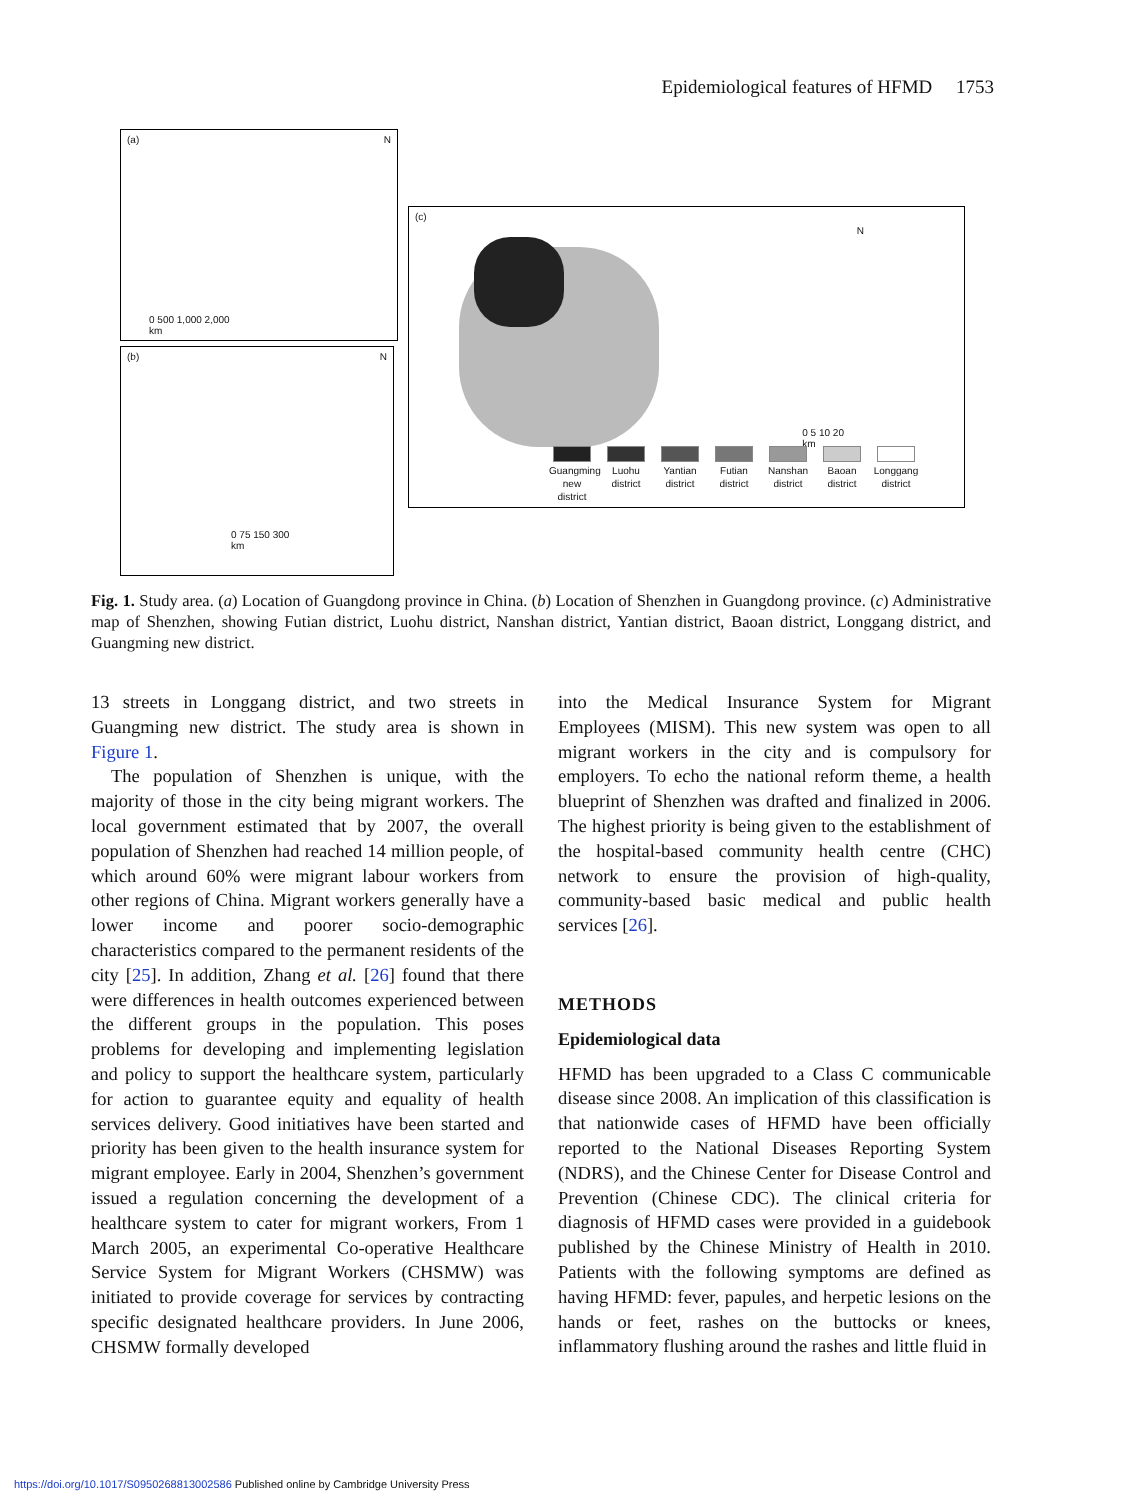Epidemiological features of HFMD 1753
(a) N
0 500 1,000 2,000
km
(b) N
0 75 150 300
km
(c)
N
0 5 10 20
km
Guangming new district Luohu district Yantian district Futian district Nanshan district Baoan district Longgang district
Fig. 1. Study area. (a) Location of Guangdong province in China. (b) Location of Shenzhen in Guangdong province. (c) Administrative map of Shenzhen, showing Futian district, Luohu district, Nanshan district, Yantian district, Baoan district, Longgang district, and Guangming new district.
13 streets in Longgang district, and two streets in Guangming new district. The study area is shown in Figure 1.
The population of Shenzhen is unique, with the majority of those in the city being migrant workers. The local government estimated that by 2007, the overall population of Shenzhen had reached 14 million people, of which around 60% were migrant labour workers from other regions of China. Migrant workers generally have a lower income and poorer socio-demographic characteristics compared to the permanent residents of the city [25]. In addition, Zhang et al. [26] found that there were differences in health outcomes experienced between the different groups in the population. This poses problems for developing and implementing legislation and policy to support the healthcare system, particularly for action to guarantee equity and equality of health services delivery. Good initiatives have been started and priority has been given to the health insurance system for migrant employee. Early in 2004, Shenzhen’s government issued a regulation concerning the development of a healthcare system to cater for migrant workers, From 1 March 2005, an experimental Co-operative Healthcare Service System for Migrant Workers (CHSMW) was initiated to provide coverage for services by contracting specific designated healthcare providers. In June 2006, CHSMW formally developed
into the Medical Insurance System for Migrant Employees (MISM). This new system was open to all migrant workers in the city and is compulsory for employers. To echo the national reform theme, a health blueprint of Shenzhen was drafted and finalized in 2006. The highest priority is being given to the establishment of the hospital-based community health centre (CHC) network to ensure the provision of high-quality, community-based basic medical and public health services [26].
METHODS
Epidemiological data
HFMD has been upgraded to a Class C communicable disease since 2008. An implication of this classification is that nationwide cases of HFMD have been officially reported to the National Diseases Reporting System (NDRS), and the Chinese Center for Disease Control and Prevention (Chinese CDC). The clinical criteria for diagnosis of HFMD cases were provided in a guidebook published by the Chinese Ministry of Health in 2010. Patients with the following symptoms are defined as having HFMD: fever, papules, and herpetic lesions on the hands or feet, rashes on the buttocks or knees, inflammatory flushing around the rashes and little fluid in
https://doi.org/10.1017/S0950268813002586 Published online by Cambridge University Press